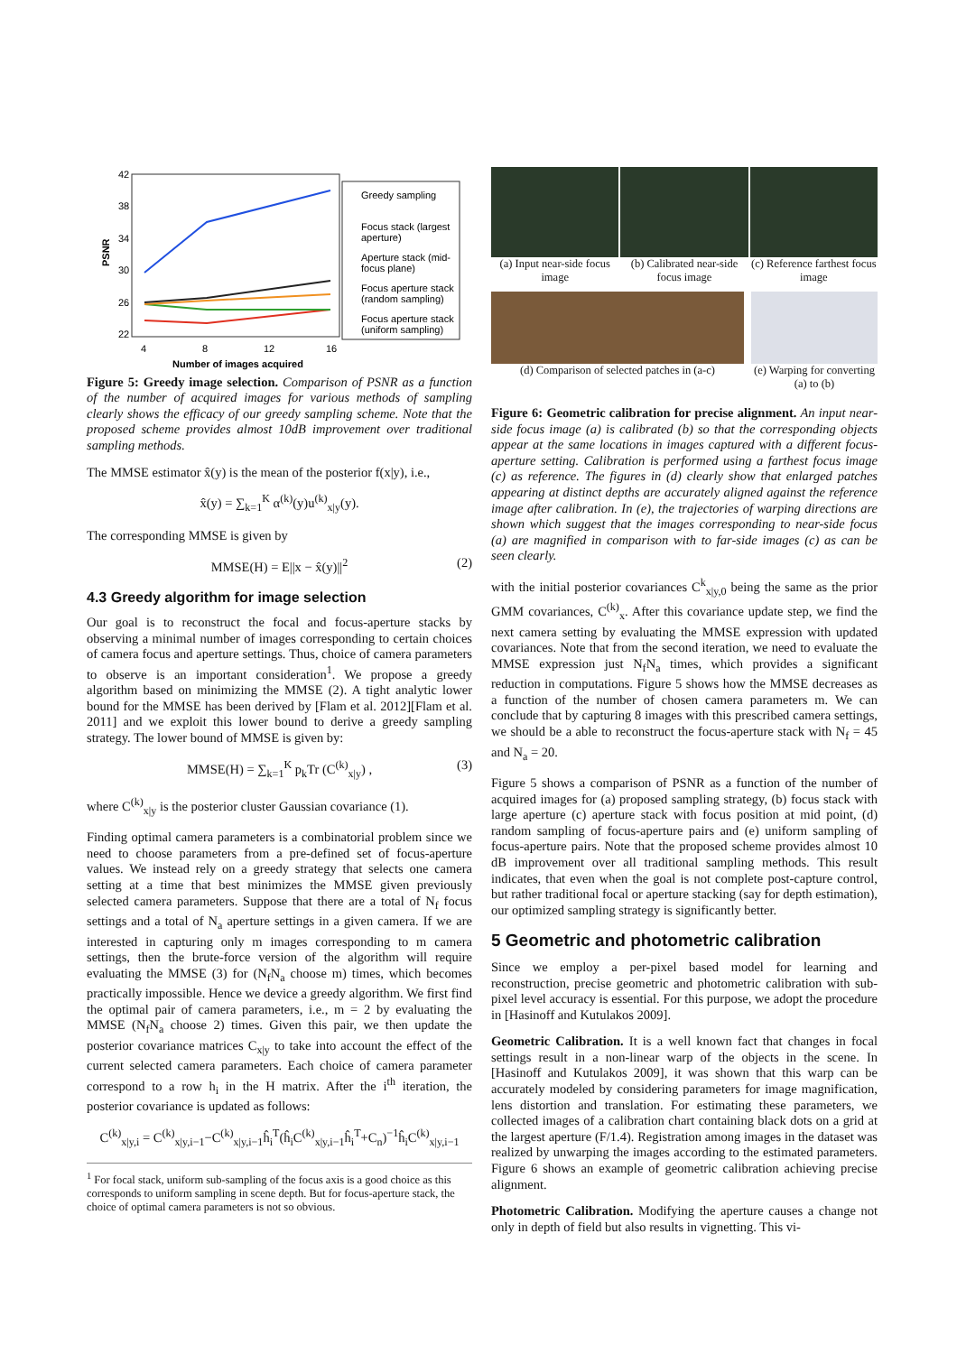42
38
34
30
26
22
PSNR
4
8
12
16
Number of images acquired
Greedy sampling
Focus stack (largest
aperture)
Aperture stack (mid-
focus plane)
Focus aperture stack
(random sampling)
Focus aperture stack
(uniform sampling)
Figure 5: Greedy image selection. Comparison of PSNR as a function of the number of acquired images for various methods of sampling clearly shows the efficacy of our greedy sampling scheme. Note that the proposed scheme provides almost 10dB improvement over traditional sampling methods.
The MMSE estimator x̂(y) is the mean of the posterior f(x|y), i.e.,
x̂(y) = ∑<sub>k=1</sub><sup>K</sup> α<sup>(k)</sup>(y)u<sup>(k)</sup><sub>x|y</sub>(y).
The corresponding MMSE is given by
MMSE(H) = E||x − x̂(y)||<sup>2</sup> (2)
4.3 Greedy algorithm for image selection
Our goal is to reconstruct the focal and focus-aperture stacks by observing a minimal number of images corresponding to certain choices of camera focus and aperture settings. Thus, choice of camera parameters to observe is an important consideration<sup>1</sup>. We propose a greedy algorithm based on minimizing the MMSE (2). A tight analytic lower bound for the MMSE has been derived by [Flam et al. 2012][Flam et al. 2011] and we exploit this lower bound to derive a greedy sampling strategy. The lower bound of MMSE is given by:
MMSE(H) = ∑<sub>k=1</sub><sup>K</sup> p<sub>k</sub>Tr (C<sup>(k)</sup><sub>x|y</sub>) , (3)
where C<sup>(k)</sup><sub>x|y</sub> is the posterior cluster Gaussian covariance (1).
Finding optimal camera parameters is a combinatorial problem since we need to choose parameters from a pre-defined set of focus-aperture values. We instead rely on a greedy strategy that selects one camera setting at a time that best minimizes the MMSE given previously selected camera parameters. Suppose that there are a total of N<sub>f</sub> focus settings and a total of N<sub>a</sub> aperture settings in a given camera. If we are interested in capturing only m images corresponding to m camera settings, then the brute-force version of the algorithm will require evaluating the MMSE (3) for (N<sub>f</sub>N<sub>a</sub> choose m) times, which becomes practically impossible. Hence we device a greedy algorithm. We first find the optimal pair of camera parameters, i.e., m = 2 by evaluating the MMSE (N<sub>f</sub>N<sub>a</sub> choose 2) times. Given this pair, we then update the posterior covariance matrices C<sub>x|y</sub> to take into account the effect of the current selected camera parameters. Each choice of camera parameter correspond to a row h<sub>i</sub> in the H matrix. After the i<sup>th</sup> iteration, the posterior covariance is updated as follows:
C<sup>(k)</sup><sub>x|y,i</sub> = C<sup>(k)</sup><sub>x|y,i−1</sub>−C<sup>(k)</sup><sub>x|y,i−1</sub>ĥ<sub>i</sub><sup>T</sup>(ĥ<sub>i</sub>C<sup>(k)</sup><sub>x|y,i−1</sub>ĥ<sub>i</sub><sup>T</sup>+C<sub>n</sub>)<sup>−1</sup>ĥ<sub>i</sub>C<sup>(k)</sup><sub>x|y,i−1</sub>
<sup>1</sup> For focal stack, uniform sub-sampling of the focus axis is a good choice as this corresponds to uniform sampling in scene depth. But for focus-aperture stack, the choice of optimal camera parameters is not so obvious.
(a) Input near-side focus image
(b) Calibrated near-side focus image
(c) Reference farthest focus image
(d) Comparison of selected patches in (a-c)
(e) Warping for converting (a) to (b)
Figure 6: Geometric calibration for precise alignment. An input near-side focus image (a) is calibrated (b) so that the corresponding objects appear at the same locations in images captured with a different focus-aperture setting. Calibration is performed using a farthest focus image (c) as reference. The figures in (d) clearly show that enlarged patches appearing at distinct depths are accurately aligned against the reference image after calibration. In (e), the trajectories of warping directions are shown which suggest that the images corresponding to near-side focus (a) are magnified in comparison with to far-side images (c) as can be seen clearly.
with the initial posterior covariances C<sup>k</sup><sub>x|y,0</sub> being the same as the prior GMM covariances, C<sup>(k)</sup><sub>x</sub>. After this covariance update step, we find the next camera setting by evaluating the MMSE expression with updated covariances. Note that from the second iteration, we need to evaluate the MMSE expression just N<sub>f</sub>N<sub>a</sub> times, which provides a significant reduction in computations. Figure 5 shows how the MMSE decreases as a function of the number of chosen camera parameters m. We can conclude that by capturing 8 images with this prescribed camera settings, we should be a able to reconstruct the focus-aperture stack with N<sub>f</sub> = 45 and N<sub>a</sub> = 20.
Figure 5 shows a comparison of PSNR as a function of the number of acquired images for (a) proposed sampling strategy, (b) focus stack with large aperture (c) aperture stack with focus position at mid point, (d) random sampling of focus-aperture pairs and (e) uniform sampling of focus-aperture pairs. Note that the proposed scheme provides almost 10 dB improvement over all traditional sampling methods. This result indicates, that even when the goal is not complete post-capture control, but rather traditional focal or aperture stacking (say for depth estimation), our optimized sampling strategy is significantly better.
5 Geometric and photometric calibration
Since we employ a per-pixel based model for learning and reconstruction, precise geometric and photometric calibration with sub-pixel level accuracy is essential. For this purpose, we adopt the procedure in [Hasinoff and Kutulakos 2009].
Geometric Calibration. It is a well known fact that changes in focal settings result in a non-linear warp of the objects in the scene. In [Hasinoff and Kutulakos 2009], it was shown that this warp can be accurately modeled by considering parameters for image magnification, lens distortion and translation. For estimating these parameters, we collected images of a calibration chart containing black dots on a grid at the largest aperture (F/1.4). Registration among images in the dataset was realized by unwarping the images according to the estimated parameters. Figure 6 shows an example of geometric calibration achieving precise alignment.
Photometric Calibration. Modifying the aperture causes a change not only in depth of field but also results in vignetting. This vi-